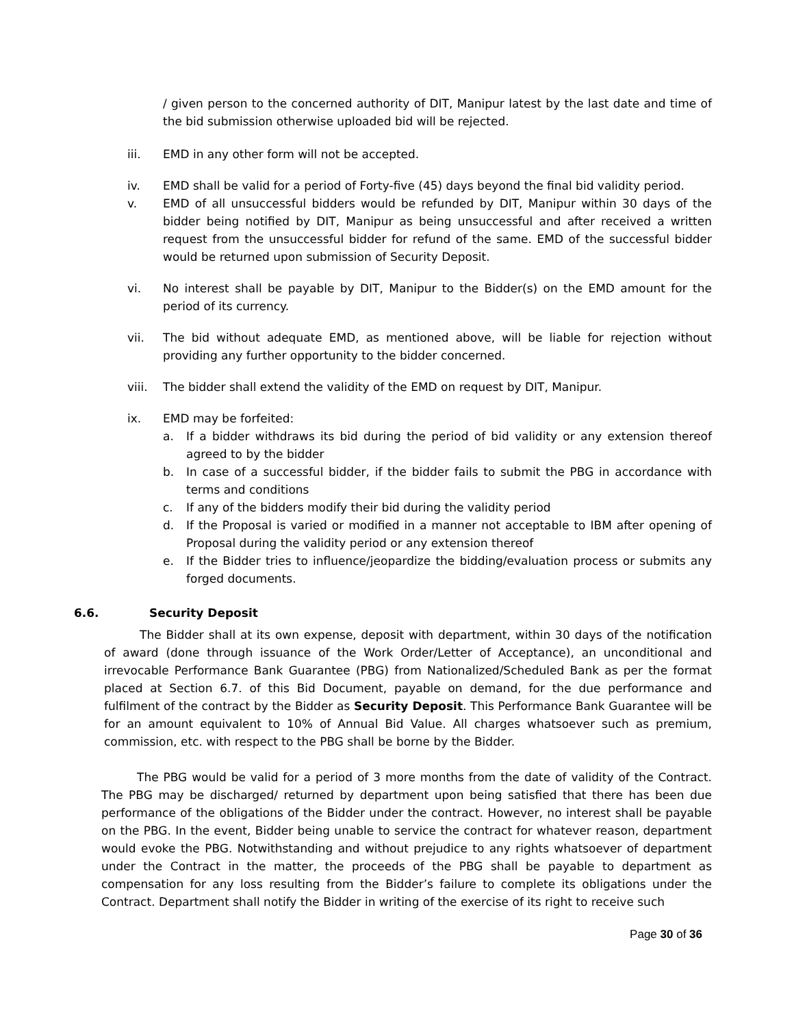/ given person to the concerned authority of DIT, Manipur latest by the last date and time of the bid submission otherwise uploaded bid will be rejected.
iii. EMD in any other form will not be accepted.
iv. EMD shall be valid for a period of Forty-five (45) days beyond the final bid validity period.
v. EMD of all unsuccessful bidders would be refunded by DIT, Manipur within 30 days of the bidder being notified by DIT, Manipur as being unsuccessful and after received a written request from the unsuccessful bidder for refund of the same. EMD of the successful bidder would be returned upon submission of Security Deposit.
vi. No interest shall be payable by DIT, Manipur to the Bidder(s) on the EMD amount for the period of its currency.
vii. The bid without adequate EMD, as mentioned above, will be liable for rejection without providing any further opportunity to the bidder concerned.
viii. The bidder shall extend the validity of the EMD on request by DIT, Manipur.
ix. EMD may be forfeited:
a. If a bidder withdraws its bid during the period of bid validity or any extension thereof agreed to by the bidder
b. In case of a successful bidder, if the bidder fails to submit the PBG in accordance with terms and conditions
c. If any of the bidders modify their bid during the validity period
d. If the Proposal is varied or modified in a manner not acceptable to IBM after opening of Proposal during the validity period or any extension thereof
e. If the Bidder tries to influence/jeopardize the bidding/evaluation process or submits any forged documents.
6.6. Security Deposit
The Bidder shall at its own expense, deposit with department, within 30 days of the notification of award (done through issuance of the Work Order/Letter of Acceptance), an unconditional and irrevocable Performance Bank Guarantee (PBG) from Nationalized/Scheduled Bank as per the format placed at Section 6.7. of this Bid Document, payable on demand, for the due performance and fulfilment of the contract by the Bidder as Security Deposit. This Performance Bank Guarantee will be for an amount equivalent to 10% of Annual Bid Value. All charges whatsoever such as premium, commission, etc. with respect to the PBG shall be borne by the Bidder.
The PBG would be valid for a period of 3 more months from the date of validity of the Contract. The PBG may be discharged/ returned by department upon being satisfied that there has been due performance of the obligations of the Bidder under the contract. However, no interest shall be payable on the PBG. In the event, Bidder being unable to service the contract for whatever reason, department would evoke the PBG. Notwithstanding and without prejudice to any rights whatsoever of department under the Contract in the matter, the proceeds of the PBG shall be payable to department as compensation for any loss resulting from the Bidder’s failure to complete its obligations under the Contract. Department shall notify the Bidder in writing of the exercise of its right to receive such
Page 30 of 36